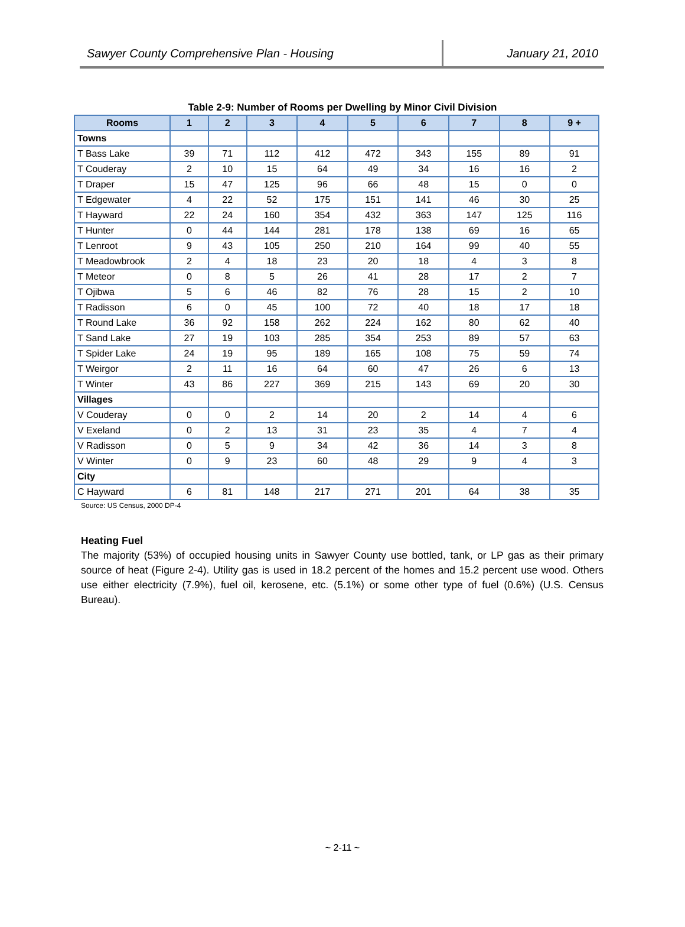Sawyer County Comprehensive Plan - Housing January 21, 2010
Table 2-9: Number of Rooms per Dwelling by Minor Civil Division
| Rooms | 1 | 2 | 3 | 4 | 5 | 6 | 7 | 8 | 9 + |
| --- | --- | --- | --- | --- | --- | --- | --- | --- | --- |
| Towns | | | | | | | | | |
| T Bass Lake | 39 | 71 | 112 | 412 | 472 | 343 | 155 | 89 | 91 |
| T Couderay | 2 | 10 | 15 | 64 | 49 | 34 | 16 | 16 | 2 |
| T Draper | 15 | 47 | 125 | 96 | 66 | 48 | 15 | 0 | 0 |
| T Edgewater | 4 | 22 | 52 | 175 | 151 | 141 | 46 | 30 | 25 |
| T Hayward | 22 | 24 | 160 | 354 | 432 | 363 | 147 | 125 | 116 |
| T Hunter | 0 | 44 | 144 | 281 | 178 | 138 | 69 | 16 | 65 |
| T Lenroot | 9 | 43 | 105 | 250 | 210 | 164 | 99 | 40 | 55 |
| T Meadowbrook | 2 | 4 | 18 | 23 | 20 | 18 | 4 | 3 | 8 |
| T Meteor | 0 | 8 | 5 | 26 | 41 | 28 | 17 | 2 | 7 |
| T Ojibwa | 5 | 6 | 46 | 82 | 76 | 28 | 15 | 2 | 10 |
| T Radisson | 6 | 0 | 45 | 100 | 72 | 40 | 18 | 17 | 18 |
| T Round Lake | 36 | 92 | 158 | 262 | 224 | 162 | 80 | 62 | 40 |
| T Sand Lake | 27 | 19 | 103 | 285 | 354 | 253 | 89 | 57 | 63 |
| T Spider Lake | 24 | 19 | 95 | 189 | 165 | 108 | 75 | 59 | 74 |
| T Weirgor | 2 | 11 | 16 | 64 | 60 | 47 | 26 | 6 | 13 |
| T Winter | 43 | 86 | 227 | 369 | 215 | 143 | 69 | 20 | 30 |
| Villages | | | | | | | | | |
| V Couderay | 0 | 0 | 2 | 14 | 20 | 2 | 14 | 4 | 6 |
| V Exeland | 0 | 2 | 13 | 31 | 23 | 35 | 4 | 7 | 4 |
| V Radisson | 0 | 5 | 9 | 34 | 42 | 36 | 14 | 3 | 8 |
| V Winter | 0 | 9 | 23 | 60 | 48 | 29 | 9 | 4 | 3 |
| City | | | | | | | | | |
| C Hayward | 6 | 81 | 148 | 217 | 271 | 201 | 64 | 38 | 35 |
Source: US Census, 2000 DP-4
Heating Fuel
The majority (53%) of occupied housing units in Sawyer County use bottled, tank, or LP gas as their primary source of heat (Figure 2-4). Utility gas is used in 18.2 percent of the homes and 15.2 percent use wood. Others use either electricity (7.9%), fuel oil, kerosene, etc. (5.1%) or some other type of fuel (0.6%) (U.S. Census Bureau).
~ 2-11 ~